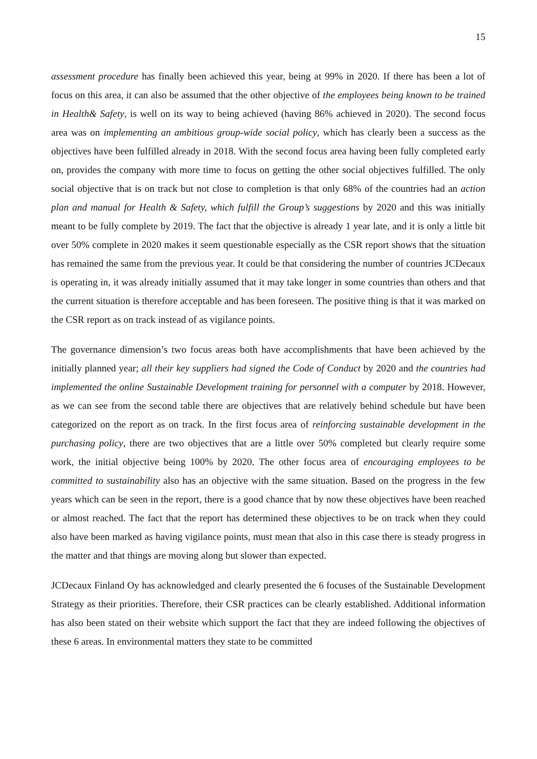15
assessment procedure has finally been achieved this year, being at 99% in 2020. If there has been a lot of focus on this area, it can also be assumed that the other objective of the employees being known to be trained in Health& Safety, is well on its way to being achieved (having 86% achieved in 2020). The second focus area was on implementing an ambitious group-wide social policy, which has clearly been a success as the objectives have been fulfilled already in 2018. With the second focus area having been fully completed early on, provides the company with more time to focus on getting the other social objectives fulfilled. The only social objective that is on track but not close to completion is that only 68% of the countries had an action plan and manual for Health & Safety, which fulfill the Group’s suggestions by 2020 and this was initially meant to be fully complete by 2019. The fact that the objective is already 1 year late, and it is only a little bit over 50% complete in 2020 makes it seem questionable especially as the CSR report shows that the situation has remained the same from the previous year. It could be that considering the number of countries JCDecaux is operating in, it was already initially assumed that it may take longer in some countries than others and that the current situation is therefore acceptable and has been foreseen. The positive thing is that it was marked on the CSR report as on track instead of as vigilance points.
The governance dimension’s two focus areas both have accomplishments that have been achieved by the initially planned year; all their key suppliers had signed the Code of Conduct by 2020 and the countries had implemented the online Sustainable Development training for personnel with a computer by 2018. However, as we can see from the second table there are objectives that are relatively behind schedule but have been categorized on the report as on track. In the first focus area of reinforcing sustainable development in the purchasing policy, there are two objectives that are a little over 50% completed but clearly require some work, the initial objective being 100% by 2020. The other focus area of encouraging employees to be committed to sustainability also has an objective with the same situation. Based on the progress in the few years which can be seen in the report, there is a good chance that by now these objectives have been reached or almost reached. The fact that the report has determined these objectives to be on track when they could also have been marked as having vigilance points, must mean that also in this case there is steady progress in the matter and that things are moving along but slower than expected.
JCDecaux Finland Oy has acknowledged and clearly presented the 6 focuses of the Sustainable Development Strategy as their priorities. Therefore, their CSR practices can be clearly established. Additional information has also been stated on their website which support the fact that they are indeed following the objectives of these 6 areas. In environmental matters they state to be committed